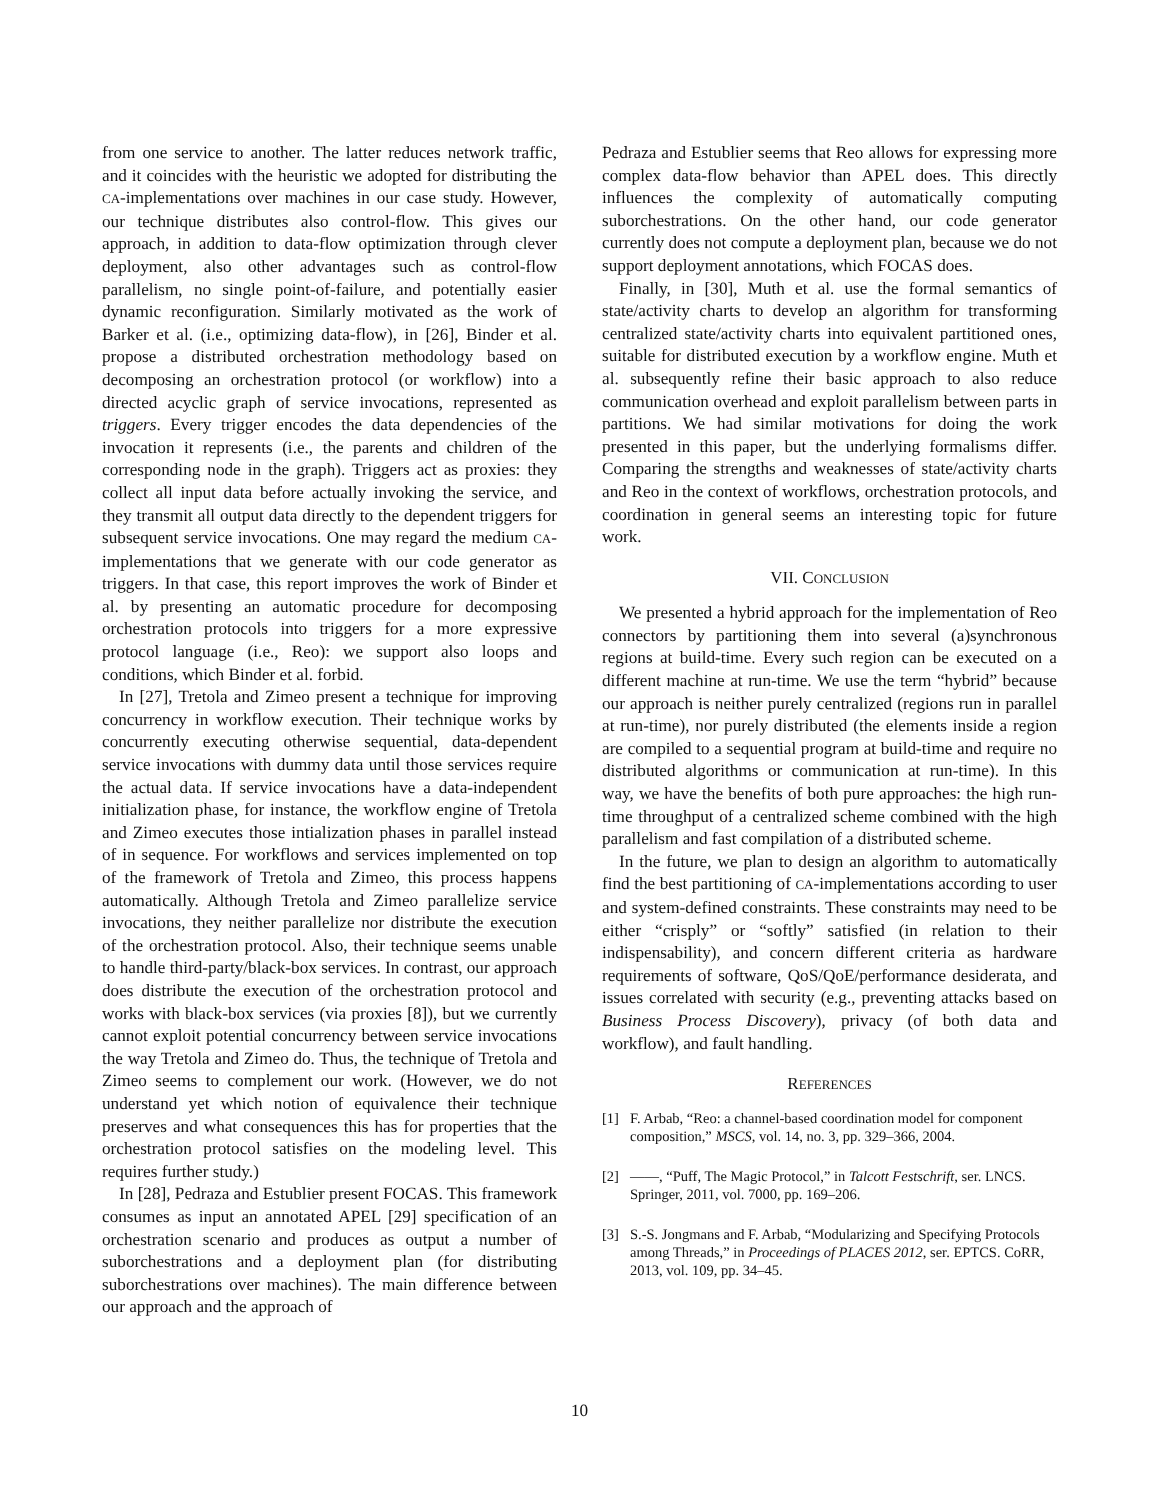from one service to another. The latter reduces network traffic, and it coincides with the heuristic we adopted for distributing the CA-implementations over machines in our case study. However, our technique distributes also control-flow. This gives our approach, in addition to data-flow optimization through clever deployment, also other advantages such as control-flow parallelism, no single point-of-failure, and potentially easier dynamic reconfiguration. Similarly motivated as the work of Barker et al. (i.e., optimizing data-flow), in [26], Binder et al. propose a distributed orchestration methodology based on decomposing an orchestration protocol (or workflow) into a directed acyclic graph of service invocations, represented as triggers. Every trigger encodes the data dependencies of the invocation it represents (i.e., the parents and children of the corresponding node in the graph). Triggers act as proxies: they collect all input data before actually invoking the service, and they transmit all output data directly to the dependent triggers for subsequent service invocations. One may regard the medium CA-implementations that we generate with our code generator as triggers. In that case, this report improves the work of Binder et al. by presenting an automatic procedure for decomposing orchestration protocols into triggers for a more expressive protocol language (i.e., Reo): we support also loops and conditions, which Binder et al. forbid.
In [27], Tretola and Zimeo present a technique for improving concurrency in workflow execution. Their technique works by concurrently executing otherwise sequential, data-dependent service invocations with dummy data until those services require the actual data. If service invocations have a data-independent initialization phase, for instance, the workflow engine of Tretola and Zimeo executes those intialization phases in parallel instead of in sequence. For workflows and services implemented on top of the framework of Tretola and Zimeo, this process happens automatically. Although Tretola and Zimeo parallelize service invocations, they neither parallelize nor distribute the execution of the orchestration protocol. Also, their technique seems unable to handle third-party/black-box services. In contrast, our approach does distribute the execution of the orchestration protocol and works with black-box services (via proxies [8]), but we currently cannot exploit potential concurrency between service invocations the way Tretola and Zimeo do. Thus, the technique of Tretola and Zimeo seems to complement our work. (However, we do not understand yet which notion of equivalence their technique preserves and what consequences this has for properties that the orchestration protocol satisfies on the modeling level. This requires further study.)
In [28], Pedraza and Estublier present FOCAS. This framework consumes as input an annotated APEL [29] specification of an orchestration scenario and produces as output a number of suborchestrations and a deployment plan (for distributing suborchestrations over machines). The main difference between our approach and the approach of
Pedraza and Estublier seems that Reo allows for expressing more complex data-flow behavior than APEL does. This directly influences the complexity of automatically computing suborchestrations. On the other hand, our code generator currently does not compute a deployment plan, because we do not support deployment annotations, which FOCAS does.
Finally, in [30], Muth et al. use the formal semantics of state/activity charts to develop an algorithm for transforming centralized state/activity charts into equivalent partitioned ones, suitable for distributed execution by a workflow engine. Muth et al. subsequently refine their basic approach to also reduce communication overhead and exploit parallelism between parts in partitions. We had similar motivations for doing the work presented in this paper, but the underlying formalisms differ. Comparing the strengths and weaknesses of state/activity charts and Reo in the context of workflows, orchestration protocols, and coordination in general seems an interesting topic for future work.
VII. CONCLUSION
We presented a hybrid approach for the implementation of Reo connectors by partitioning them into several (a)synchronous regions at build-time. Every such region can be executed on a different machine at run-time. We use the term “hybrid” because our approach is neither purely centralized (regions run in parallel at run-time), nor purely distributed (the elements inside a region are compiled to a sequential program at build-time and require no distributed algorithms or communication at run-time). In this way, we have the benefits of both pure approaches: the high run-time throughput of a centralized scheme combined with the high parallelism and fast compilation of a distributed scheme.
In the future, we plan to design an algorithm to automatically find the best partitioning of CA-implementations according to user and system-defined constraints. These constraints may need to be either “crisply” or “softly” satisfied (in relation to their indispensability), and concern different criteria as hardware requirements of software, QoS/QoE/performance desiderata, and issues correlated with security (e.g., preventing attacks based on Business Process Discovery), privacy (of both data and workflow), and fault handling.
REFERENCES
[1] F. Arbab, “Reo: a channel-based coordination model for component composition,” MSCS, vol. 14, no. 3, pp. 329–366, 2004.
[2] ——, “Puff, The Magic Protocol,” in Talcott Festschrift, ser. LNCS. Springer, 2011, vol. 7000, pp. 169–206.
[3] S.-S. Jongmans and F. Arbab, “Modularizing and Specifying Protocols among Threads,” in Proceedings of PLACES 2012, ser. EPTCS. CoRR, 2013, vol. 109, pp. 34–45.
10